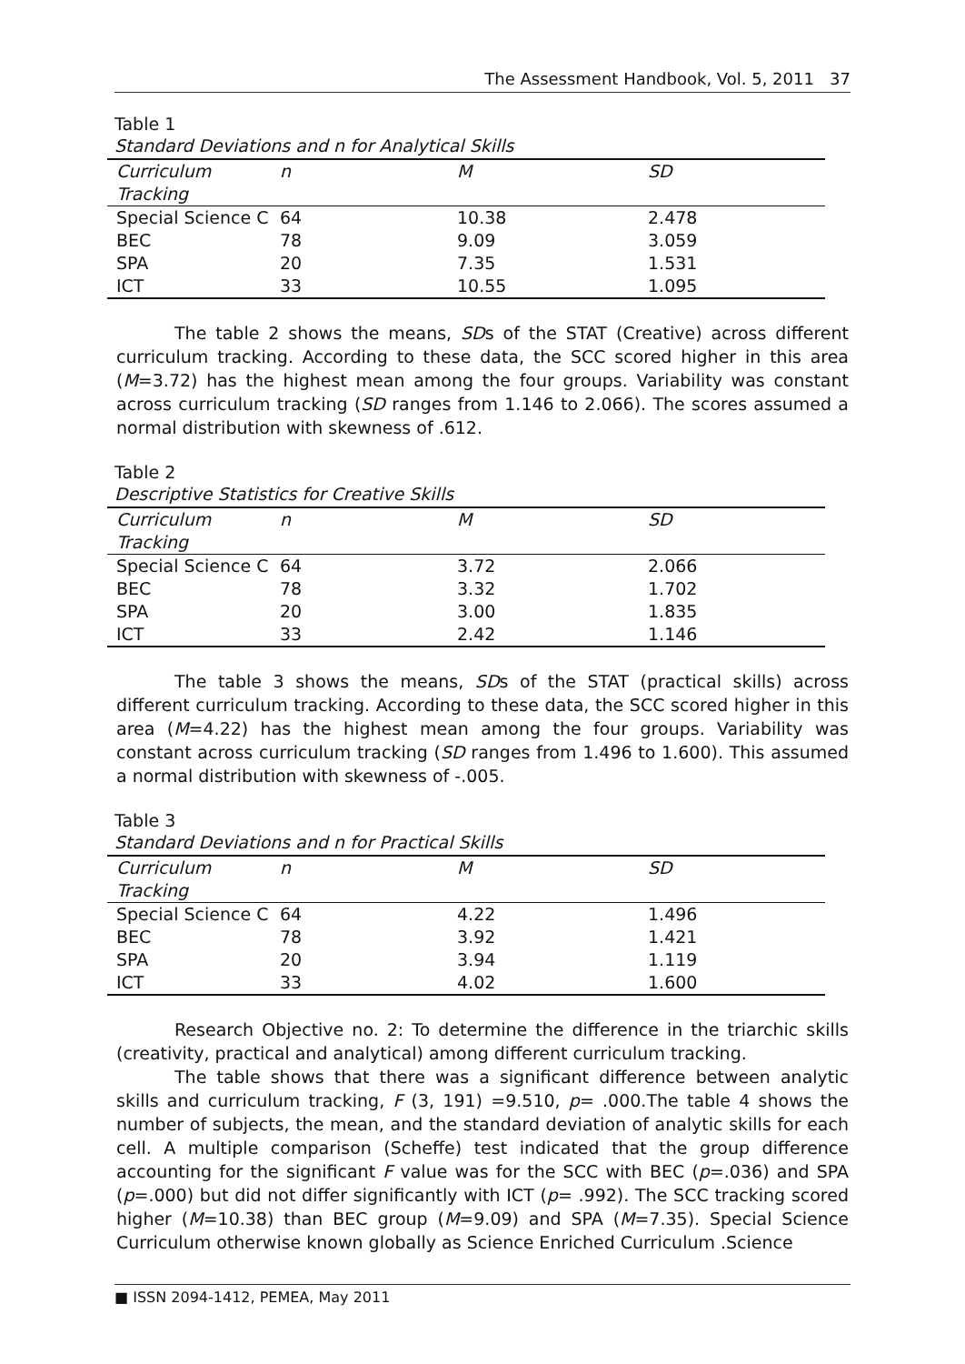The Assessment Handbook, Vol. 5, 2011 37
Table 1
Standard Deviations and n for Analytical Skills
| Curriculum Tracking | n | M | SD |
| --- | --- | --- | --- |
| Special Science C | 64 | 10.38 | 2.478 |
| BEC | 78 | 9.09 | 3.059 |
| SPA | 20 | 7.35 | 1.531 |
| ICT | 33 | 10.55 | 1.095 |
The table 2 shows the means, SDs of the STAT (Creative) across different curriculum tracking. According to these data, the SCC scored higher in this area (M=3.72) has the highest mean among the four groups. Variability was constant across curriculum tracking (SD ranges from 1.146 to 2.066). The scores assumed a normal distribution with skewness of .612.
Table 2
Descriptive Statistics for Creative Skills
| Curriculum Tracking | n | M | SD |
| --- | --- | --- | --- |
| Special Science C | 64 | 3.72 | 2.066 |
| BEC | 78 | 3.32 | 1.702 |
| SPA | 20 | 3.00 | 1.835 |
| ICT | 33 | 2.42 | 1.146 |
The table 3 shows the means, SDs of the STAT (practical skills) across different curriculum tracking. According to these data, the SCC scored higher in this area (M=4.22) has the highest mean among the four groups. Variability was constant across curriculum tracking (SD ranges from 1.496 to 1.600). This assumed a normal distribution with skewness of -.005.
Table 3
Standard Deviations and n for Practical Skills
| Curriculum Tracking | n | M | SD |
| --- | --- | --- | --- |
| Special Science C | 64 | 4.22 | 1.496 |
| BEC | 78 | 3.92 | 1.421 |
| SPA | 20 | 3.94 | 1.119 |
| ICT | 33 | 4.02 | 1.600 |
Research Objective no. 2: To determine the difference in the triarchic skills (creativity, practical and analytical) among different curriculum tracking.
The table shows that there was a significant difference between analytic skills and curriculum tracking, F (3, 191) =9.510, p= .000.The table 4 shows the number of subjects, the mean, and the standard deviation of analytic skills for each cell. A multiple comparison (Scheffe) test indicated that the group difference accounting for the significant F value was for the SCC with BEC (p=.036) and SPA (p=.000) but did not differ significantly with ICT (p= .992). The SCC tracking scored higher (M=10.38) than BEC group (M=9.09) and SPA (M=7.35). Special Science Curriculum otherwise known globally as Science Enriched Curriculum .Science
■ ISSN 2094-1412, PEMEA, May 2011